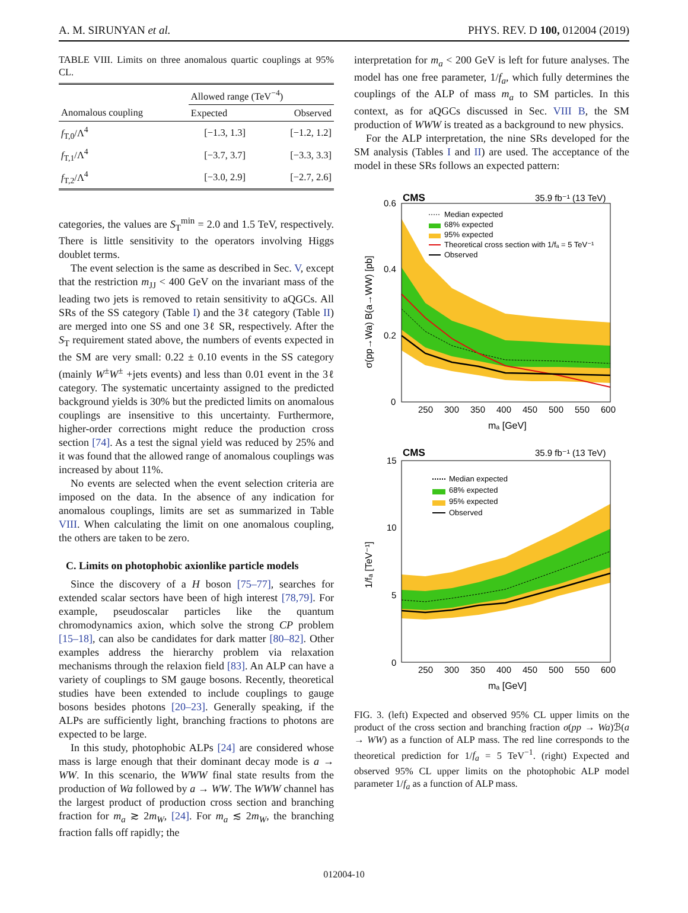A. M. SIRUNYAN et al. PHYS. REV. D 100, 012004 (2019)
TABLE VIII. Limits on three anomalous quartic couplings at 95% CL.
| | Allowed range (TeV<sup>−4</sup>) | |
| --- | --- | --- |
| Anomalous coupling | Expected | Observed |
| f<sub>T,0</sub>/Λ<sup>4</sup> | [−1.3, 1.3] | [−1.2, 1.2] |
| f<sub>T,1</sub>/Λ<sup>4</sup> | [−3.7, 3.7] | [−3.3, 3.3] |
| f<sub>T,2</sub>/Λ<sup>4</sup> | [−3.0, 2.9] | [−2.7, 2.6] |
categories, the values are S<sub>T</sub><sup>min</sup> = 2.0 and 1.5 TeV, respectively. There is little sensitivity to the operators involving Higgs doublet terms.
The event selection is the same as described in Sec. V, except that the restriction m<sub>JJ</sub> < 400 GeV on the invariant mass of the leading two jets is removed to retain sensitivity to aQGCs. All SRs of the SS category (Table I) and the 3ℓ category (Table II) are merged into one SS and one 3ℓ SR, respectively. After the S<sub>T</sub> requirement stated above, the numbers of events expected in the SM are very small: 0.22 ± 0.10 events in the SS category (mainly W<sup>±</sup>W<sup>±</sup> +jets events) and less than 0.01 event in the 3ℓ category. The systematic uncertainty assigned to the predicted background yields is 30% but the predicted limits on anomalous couplings are insensitive to this uncertainty. Furthermore, higher-order corrections might reduce the production cross section [74]. As a test the signal yield was reduced by 25% and it was found that the allowed range of anomalous couplings was increased by about 11%.
No events are selected when the event selection criteria are imposed on the data. In the absence of any indication for anomalous couplings, limits are set as summarized in Table VIII. When calculating the limit on one anomalous coupling, the others are taken to be zero.
C. Limits on photophobic axionlike particle models
Since the discovery of a H boson [75–77], searches for extended scalar sectors have been of high interest [78,79]. For example, pseudoscalar particles like the quantum chromodynamics axion, which solve the strong CP problem [15–18], can also be candidates for dark matter [80–82]. Other examples address the hierarchy problem via relaxation mechanisms through the relaxion field [83]. An ALP can have a variety of couplings to SM gauge bosons. Recently, theoretical studies have been extended to include couplings to gauge bosons besides photons [20–23]. Generally speaking, if the ALPs are sufficiently light, branching fractions to photons are expected to be large.
In this study, photophobic ALPs [24] are considered whose mass is large enough that their dominant decay mode is a → WW. In this scenario, the WWW final state results from the production of Wa followed by a → WW. The WWW channel has the largest product of production cross section and branching fraction for m<sub>a</sub> ≳ 2m<sub>W</sub>, [24]. For m<sub>a</sub> ≲ 2m<sub>W</sub>, the branching fraction falls off rapidly; the
interpretation for m<sub>a</sub> < 200 GeV is left for future analyses. The model has one free parameter, 1/f<sub>a</sub>, which fully determines the couplings of the ALP of mass m<sub>a</sub> to SM particles. In this context, as for aQGCs discussed in Sec. VIII B, the SM production of WWW is treated as a background to new physics.
For the ALP interpretation, the nine SRs developed for the SM analysis (Tables I and II) are used. The acceptance of the model in these SRs follows an expected pattern:
CMS
35.9 fb⁻¹ (13 TeV)
0.6
0.4
0.2
0
250
300
350
400
450
500
550
600
mₐ [GeV]
σ(pp→Wa) B(a→WW) [pb]
Median expected
68% expected
95% expected
Theoretical cross section with 1/fₐ = 5 TeV⁻¹
Observed
CMS
35.9 fb⁻¹ (13 TeV)
15
10
5
0
250
300
350
400
450
500
550
600
mₐ [GeV]
1/fₐ [TeV⁻¹]
Median expected
68% expected
95% expected
Observed
FIG. 3. (left) Expected and observed 95% CL upper limits on the product of the cross section and branching fraction σ(pp → Wa)ℬ(a → WW) as a function of ALP mass. The red line corresponds to the theoretical prediction for 1/f<sub>a</sub> = 5 TeV<sup>−1</sup>. (right) Expected and observed 95% CL upper limits on the photophobic ALP model parameter 1/f<sub>a</sub> as a function of ALP mass.
012004-10